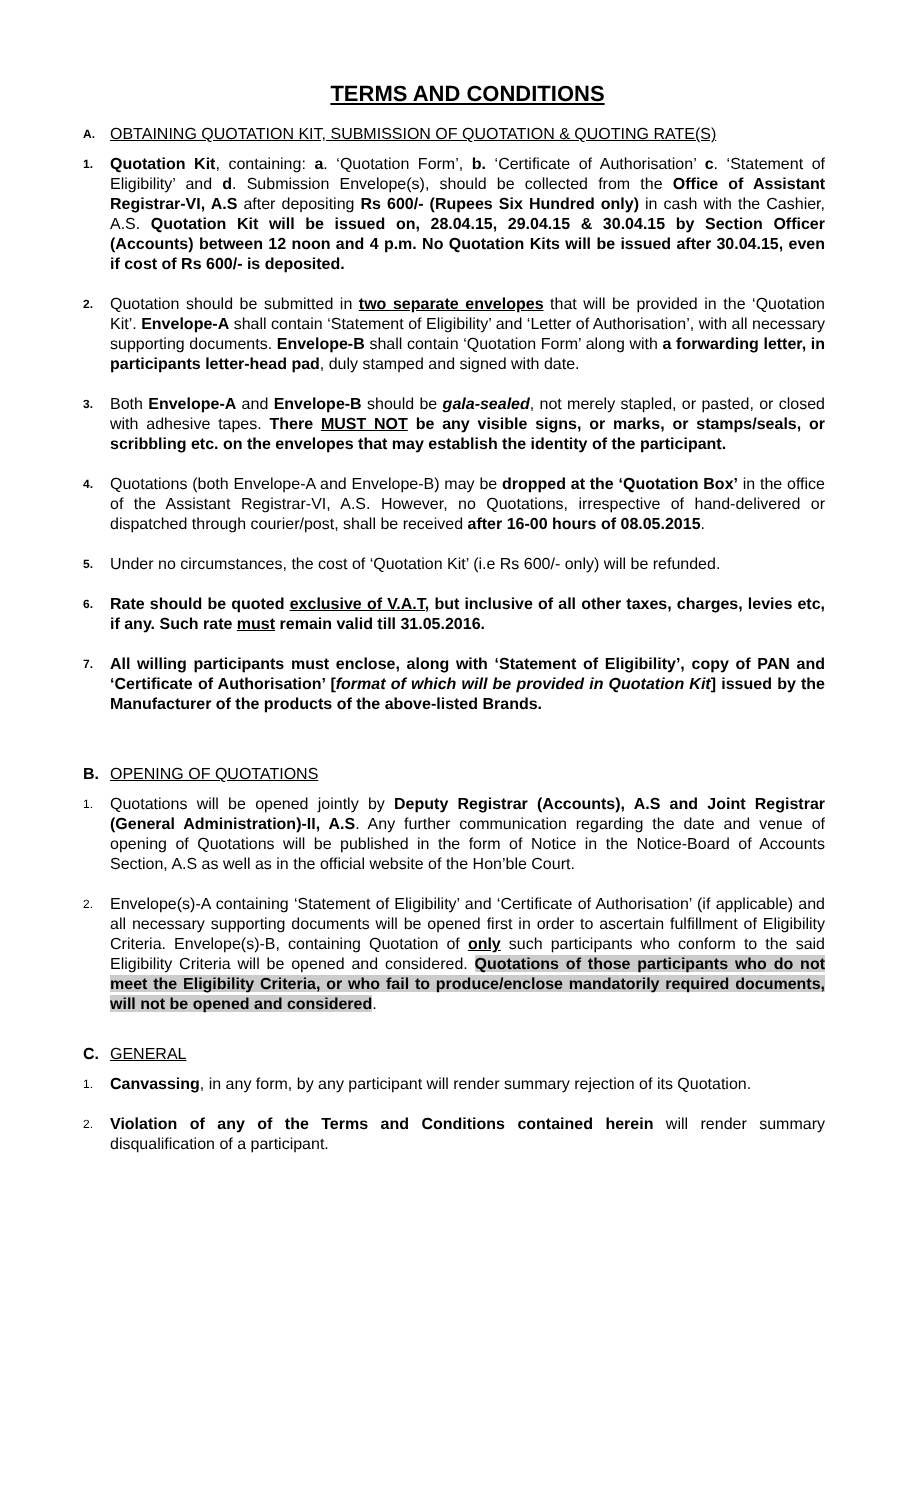TERMS AND CONDITIONS
A. OBTAINING QUOTATION KIT, SUBMISSION OF QUOTATION & QUOTING RATE(S)
1. Quotation Kit, containing: a. ‘Quotation Form’, b. ‘Certificate of Authorisation’ c. ‘Statement of Eligibility’ and d. Submission Envelope(s), should be collected from the Office of Assistant Registrar-VI, A.S after depositing Rs 600/- (Rupees Six Hundred only) in cash with the Cashier, A.S. Quotation Kit will be issued on, 28.04.15, 29.04.15 & 30.04.15 by Section Officer (Accounts) between 12 noon and 4 p.m. No Quotation Kits will be issued after 30.04.15, even if cost of Rs 600/- is deposited.
2. Quotation should be submitted in two separate envelopes that will be provided in the ‘Quotation Kit’. Envelope-A shall contain ‘Statement of Eligibility’ and ‘Letter of Authorisation’, with all necessary supporting documents. Envelope-B shall contain ‘Quotation Form’ along with a forwarding letter, in participants letter-head pad, duly stamped and signed with date.
3. Both Envelope-A and Envelope-B should be gala-sealed, not merely stapled, or pasted, or closed with adhesive tapes. There MUST NOT be any visible signs, or marks, or stamps/seals, or scribbling etc. on the envelopes that may establish the identity of the participant.
4. Quotations (both Envelope-A and Envelope-B) may be dropped at the ‘Quotation Box’ in the office of the Assistant Registrar-VI, A.S. However, no Quotations, irrespective of hand-delivered or dispatched through courier/post, shall be received after 16-00 hours of 08.05.2015.
5. Under no circumstances, the cost of ‘Quotation Kit’ (i.e Rs 600/- only) will be refunded.
6. Rate should be quoted exclusive of V.A.T, but inclusive of all other taxes, charges, levies etc, if any. Such rate must remain valid till 31.05.2016.
7. All willing participants must enclose, along with ‘Statement of Eligibility’, copy of PAN and ‘Certificate of Authorisation’ [format of which will be provided in Quotation Kit] issued by the Manufacturer of the products of the above-listed Brands.
B. OPENING OF QUOTATIONS
1. Quotations will be opened jointly by Deputy Registrar (Accounts), A.S and Joint Registrar (General Administration)-II, A.S. Any further communication regarding the date and venue of opening of Quotations will be published in the form of Notice in the Notice-Board of Accounts Section, A.S as well as in the official website of the Hon’ble Court.
2. Envelope(s)-A containing ‘Statement of Eligibility’ and ‘Certificate of Authorisation’ (if applicable) and all necessary supporting documents will be opened first in order to ascertain fulfillment of Eligibility Criteria. Envelope(s)-B, containing Quotation of only such participants who conform to the said Eligibility Criteria will be opened and considered. Quotations of those participants who do not meet the Eligibility Criteria, or who fail to produce/enclose mandatorily required documents, will not be opened and considered.
C. GENERAL
1. Canvassing, in any form, by any participant will render summary rejection of its Quotation.
2. Violation of any of the Terms and Conditions contained herein will render summary disqualification of a participant.